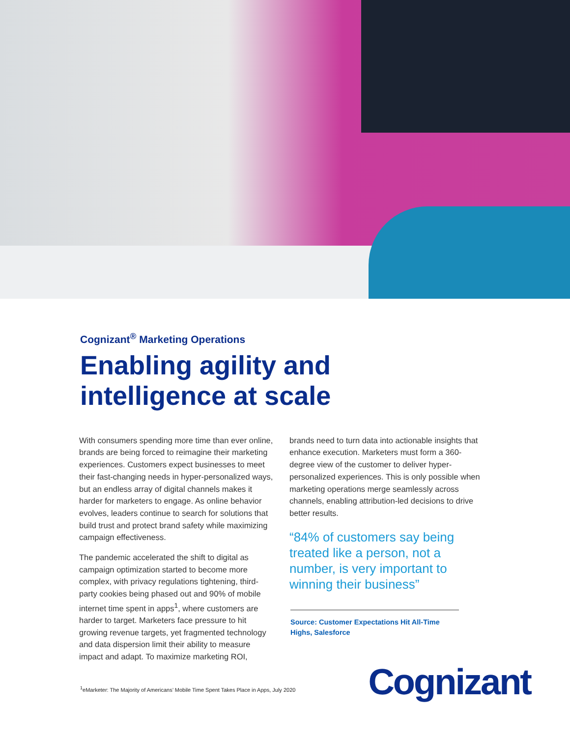Cognizant<sup>®</sup> Marketing Operations
Enabling agility and
intelligence at scale
With consumers spending more time than ever online, brands are being forced to reimagine their marketing experiences. Customers expect businesses to meet their fast-changing needs in hyper-personalized ways, but an endless array of digital channels makes it harder for marketers to engage. As online behavior evolves, leaders continue to search for solutions that build trust and protect brand safety while maximizing campaign effectiveness.
The pandemic accelerated the shift to digital as campaign optimization started to become more complex, with privacy regulations tightening, third-party cookies being phased out and 90% of mobile internet time spent in apps<sup>1</sup>, where customers are harder to target. Marketers face pressure to hit growing revenue targets, yet fragmented technology and data dispersion limit their ability to measure impact and adapt. To maximize marketing ROI,
brands need to turn data into actionable insights that enhance execution. Marketers must form a 360-degree view of the customer to deliver hyper-personalized experiences. This is only possible when marketing operations merge seamlessly across channels, enabling attribution-led decisions to drive better results.
“84% of customers say being treated like a person, not a number, is very important to winning their business”
Source: Customer Expectations Hit All-Time Highs, Salesforce
<sup>1</sup> eMarketer: The Majority of Americans’ Mobile Time Spent Takes Place in Apps, July 2020
Cognizant